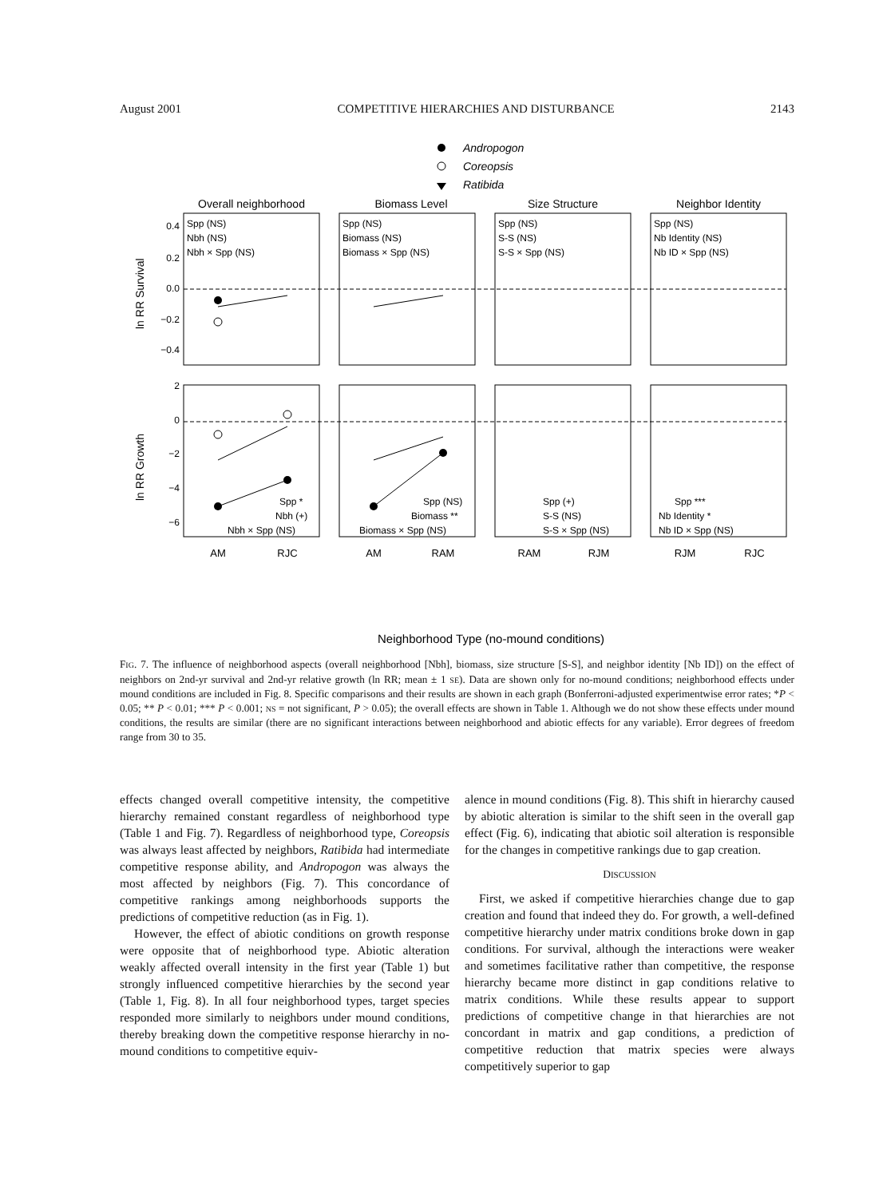August 2001 COMPETITIVE HIERARCHIES AND DISTURBANCE 2143
Andropogon
Coreopsis
Ratibida
Overall neighborhood
Biomass Level
Size Structure
Neighbor Identity
Spp (NS)
Nbh (NS)
Nbh × Spp (NS)
Spp (NS)
Biomass (NS)
Biomass × Spp (NS)
Spp (NS)
S-S (NS)
S-S × Spp (NS)
Spp (NS)
Nb Identity (NS)
Nb ID × Spp (NS)
Spp *
Nbh (+)
Nbh × Spp (NS)
Spp (NS)
Biomass **
Biomass × Spp (NS)
Spp (+)
S-S (NS)
S-S × Spp (NS)
Spp ***
Nb Identity *
Nb ID × Spp (NS)
0.4
0.2
0.0
−0.2
−0.4
2
0
−2
−4
−6
ln RR Survival
ln RR Growth
AM
RJC
AM
RAM
RAM
RJM
RJM
RJC
Neighborhood Type (no-mound conditions)
FIG. 7. The influence of neighborhood aspects (overall neighborhood [Nbh], biomass, size structure [S-S], and neighbor identity [Nb ID]) on the effect of neighbors on 2nd-yr survival and 2nd-yr relative growth (ln RR; mean ± 1 SE). Data are shown only for no-mound conditions; neighborhood effects under mound conditions are included in Fig. 8. Specific comparisons and their results are shown in each graph (Bonferroni-adjusted experimentwise error rates; *P < 0.05; ** P < 0.01; *** P < 0.001; NS = not significant, P > 0.05); the overall effects are shown in Table 1. Although we do not show these effects under mound conditions, the results are similar (there are no significant interactions between neighborhood and abiotic effects for any variable). Error degrees of freedom range from 30 to 35.
effects changed overall competitive intensity, the competitive hierarchy remained constant regardless of neighborhood type (Table 1 and Fig. 7). Regardless of neighborhood type, Coreopsis was always least affected by neighbors, Ratibida had intermediate competitive response ability, and Andropogon was always the most affected by neighbors (Fig. 7). This concordance of competitive rankings among neighborhoods supports the predictions of competitive reduction (as in Fig. 1).
However, the effect of abiotic conditions on growth response were opposite that of neighborhood type. Abiotic alteration weakly affected overall intensity in the first year (Table 1) but strongly influenced competitive hierarchies by the second year (Table 1, Fig. 8). In all four neighborhood types, target species responded more similarly to neighbors under mound conditions, thereby breaking down the competitive response hierarchy in no-mound conditions to competitive equiv-
alence in mound conditions (Fig. 8). This shift in hierarchy caused by abiotic alteration is similar to the shift seen in the overall gap effect (Fig. 6), indicating that abiotic soil alteration is responsible for the changes in competitive rankings due to gap creation.
DISCUSSION
First, we asked if competitive hierarchies change due to gap creation and found that indeed they do. For growth, a well-defined competitive hierarchy under matrix conditions broke down in gap conditions. For survival, although the interactions were weaker and sometimes facilitative rather than competitive, the response hierarchy became more distinct in gap conditions relative to matrix conditions. While these results appear to support predictions of competitive change in that hierarchies are not concordant in matrix and gap conditions, a prediction of competitive reduction that matrix species were always competitively superior to gap